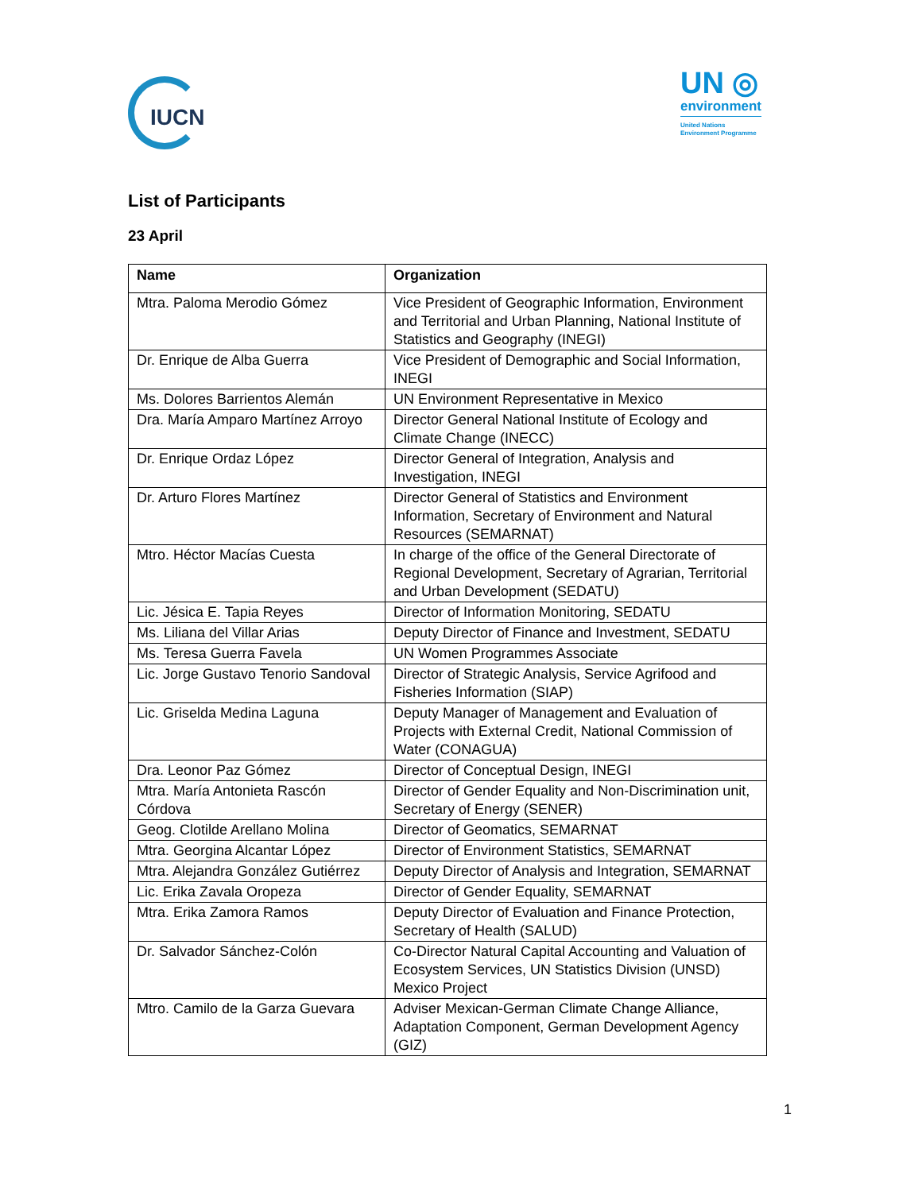IUCN
UN ◎
environment
United Nations
Environment Programme
List of Participants
23 April
| Name | Organization |
| --- | --- |
| Mtra. Paloma Merodio Gómez | Vice President of Geographic Information, Environment and Territorial and Urban Planning, National Institute of Statistics and Geography (INEGI) |
| Dr. Enrique de Alba Guerra | Vice President of Demographic and Social Information, INEGI |
| Ms. Dolores Barrientos Alemán | UN Environment Representative in Mexico |
| Dra. María Amparo Martínez Arroyo | Director General National Institute of Ecology and Climate Change (INECC) |
| Dr. Enrique Ordaz López | Director General of Integration, Analysis and Investigation, INEGI |
| Dr. Arturo Flores Martínez | Director General of Statistics and Environment Information, Secretary of Environment and Natural Resources (SEMARNAT) |
| Mtro. Héctor Macías Cuesta | In charge of the office of the General Directorate of Regional Development, Secretary of Agrarian, Territorial and Urban Development (SEDATU) |
| Lic. Jésica E. Tapia Reyes | Director of Information Monitoring, SEDATU |
| Ms. Liliana del Villar Arias | Deputy Director of Finance and Investment, SEDATU |
| Ms. Teresa Guerra Favela | UN Women Programmes Associate |
| Lic. Jorge Gustavo Tenorio Sandoval | Director of Strategic Analysis, Service Agrifood and Fisheries Information (SIAP) |
| Lic. Griselda Medina Laguna | Deputy Manager of Management and Evaluation of Projects with External Credit, National Commission of Water (CONAGUA) |
| Dra. Leonor Paz Gómez | Director of Conceptual Design, INEGI |
| Mtra. María Antonieta Rascón Córdova | Director of Gender Equality and Non-Discrimination unit, Secretary of Energy (SENER) |
| Geog. Clotilde Arellano Molina | Director of Geomatics, SEMARNAT |
| Mtra. Georgina Alcantar López | Director of Environment Statistics, SEMARNAT |
| Mtra. Alejandra González Gutiérrez | Deputy Director of Analysis and Integration, SEMARNAT |
| Lic. Erika Zavala Oropeza | Director of Gender Equality, SEMARNAT |
| Mtra. Erika Zamora Ramos | Deputy Director of Evaluation and Finance Protection, Secretary of Health (SALUD) |
| Dr. Salvador Sánchez-Colón | Co-Director Natural Capital Accounting and Valuation of Ecosystem Services, UN Statistics Division (UNSD) Mexico Project |
| Mtro. Camilo de la Garza Guevara | Adviser Mexican-German Climate Change Alliance, Adaptation Component, German Development Agency (GIZ) |
1